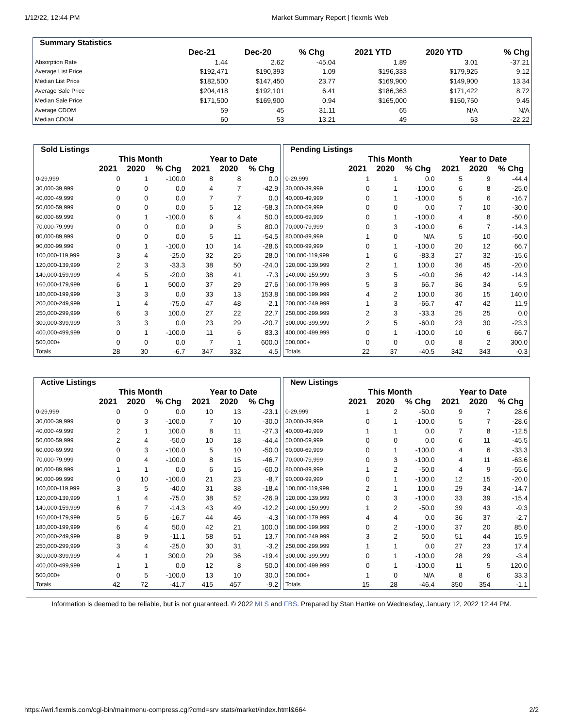1/12/22, 12:44 PM Market Summary Report | flexmls Web
| Summary Statistics | | | | | | |
| --- | --- | --- | --- | --- | --- | --- |
| | Dec-21 | Dec-20 | % Chg | 2021 YTD | 2020 YTD | % Chg |
| Absorption Rate | 1.44 | 2.62 | -45.04 | 1.89 | 3.01 | -37.21 |
| Average List Price | $192,471 | $190,393 | 1.09 | $196,333 | $179,925 | 9.12 |
| Median List Price | $182,500 | $147,450 | 23.77 | $169,900 | $149,900 | 13.34 |
| Average Sale Price | $204,418 | $192,101 | 6.41 | $186,363 | $171,422 | 8.72 |
| Median Sale Price | $171,500 | $169,900 | 0.94 | $165,000 | $150,750 | 9.45 |
| Average CDOM | 59 | 45 | 31.11 | 65 | N/A | N/A |
| Median CDOM | 60 | 53 | 13.21 | 49 | 63 | -22.22 |
| Sold Listings | | | | | | |
| --- | --- | --- | --- | --- | --- | --- |
| | This Month | | | Year to Date | | |
| | 2021 | 2020 | % Chg | 2021 | 2020 | % Chg |
| 0-29,999 | 0 | 1 | -100.0 | 8 | 8 | 0.0 |
| 30,000-39,999 | 0 | 0 | 0.0 | 4 | 7 | -42.9 |
| 40,000-49,999 | 0 | 0 | 0.0 | 7 | 7 | 0.0 |
| 50,000-59,999 | 0 | 0 | 0.0 | 5 | 12 | -58.3 |
| 60,000-69,999 | 0 | 1 | -100.0 | 6 | 4 | 50.0 |
| 70,000-79,999 | 0 | 0 | 0.0 | 9 | 5 | 80.0 |
| 80,000-89,999 | 0 | 0 | 0.0 | 5 | 11 | -54.5 |
| 90,000-99,999 | 0 | 1 | -100.0 | 10 | 14 | -28.6 |
| 100,000-119,999 | 3 | 4 | -25.0 | 32 | 25 | 28.0 |
| 120,000-139,999 | 2 | 3 | -33.3 | 38 | 50 | -24.0 |
| 140,000-159,999 | 4 | 5 | -20.0 | 38 | 41 | -7.3 |
| 160,000-179,999 | 6 | 1 | 500.0 | 37 | 29 | 27.6 |
| 180,000-199,999 | 3 | 3 | 0.0 | 33 | 13 | 153.8 |
| 200,000-249,999 | 1 | 4 | -75.0 | 47 | 48 | -2.1 |
| 250,000-299,999 | 6 | 3 | 100.0 | 27 | 22 | 22.7 |
| 300,000-399,999 | 3 | 3 | 0.0 | 23 | 29 | -20.7 |
| 400,000-499,999 | 0 | 1 | -100.0 | 11 | 6 | 83.3 |
| 500,000+ | 0 | 0 | 0.0 | 7 | 1 | 600.0 |
| Totals | 28 | 30 | -6.7 | 347 | 332 | 4.5 |
| Pending Listings | | | | | | |
| --- | --- | --- | --- | --- | --- | --- |
| | This Month | | | Year to Date | | |
| | 2021 | 2020 | % Chg | 2021 | 2020 | % Chg |
| 0-29,999 | 1 | 1 | 0.0 | 5 | 9 | -44.4 |
| 30,000-39,999 | 0 | 1 | -100.0 | 6 | 8 | -25.0 |
| 40,000-49,999 | 0 | 1 | -100.0 | 5 | 6 | -16.7 |
| 50,000-59,999 | 0 | 0 | 0.0 | 7 | 10 | -30.0 |
| 60,000-69,999 | 0 | 1 | -100.0 | 4 | 8 | -50.0 |
| 70,000-79,999 | 0 | 3 | -100.0 | 6 | 7 | -14.3 |
| 80,000-89,999 | 1 | 0 | N/A | 5 | 10 | -50.0 |
| 90,000-99,999 | 0 | 1 | -100.0 | 20 | 12 | 66.7 |
| 100,000-119,999 | 1 | 6 | -83.3 | 27 | 32 | -15.6 |
| 120,000-139,999 | 2 | 1 | 100.0 | 36 | 45 | -20.0 |
| 140,000-159,999 | 3 | 5 | -40.0 | 36 | 42 | -14.3 |
| 160,000-179,999 | 5 | 3 | 66.7 | 36 | 34 | 5.9 |
| 180,000-199,999 | 4 | 2 | 100.0 | 36 | 15 | 140.0 |
| 200,000-249,999 | 1 | 3 | -66.7 | 47 | 42 | 11.9 |
| 250,000-299,999 | 2 | 3 | -33.3 | 25 | 25 | 0.0 |
| 300,000-399,999 | 2 | 5 | -60.0 | 23 | 30 | -23.3 |
| 400,000-499,999 | 0 | 1 | -100.0 | 10 | 6 | 66.7 |
| 500,000+ | 0 | 0 | 0.0 | 8 | 2 | 300.0 |
| Totals | 22 | 37 | -40.5 | 342 | 343 | -0.3 |
| Active Listings | | | | | | |
| --- | --- | --- | --- | --- | --- | --- |
| | This Month | | | Year to Date | | |
| | 2021 | 2020 | % Chg | 2021 | 2020 | % Chg |
| 0-29,999 | 0 | 0 | 0.0 | 10 | 13 | -23.1 |
| 30,000-39,999 | 0 | 3 | -100.0 | 7 | 10 | -30.0 |
| 40,000-49,999 | 2 | 1 | 100.0 | 8 | 11 | -27.3 |
| 50,000-59,999 | 2 | 4 | -50.0 | 10 | 18 | -44.4 |
| 60,000-69,999 | 0 | 3 | -100.0 | 5 | 10 | -50.0 |
| 70,000-79,999 | 0 | 4 | -100.0 | 8 | 15 | -46.7 |
| 80,000-89,999 | 1 | 1 | 0.0 | 6 | 15 | -60.0 |
| 90,000-99,999 | 0 | 10 | -100.0 | 21 | 23 | -8.7 |
| 100,000-119,999 | 3 | 5 | -40.0 | 31 | 38 | -18.4 |
| 120,000-139,999 | 1 | 4 | -75.0 | 38 | 52 | -26.9 |
| 140,000-159,999 | 6 | 7 | -14.3 | 43 | 49 | -12.2 |
| 160,000-179,999 | 5 | 6 | -16.7 | 44 | 46 | -4.3 |
| 180,000-199,999 | 6 | 4 | 50.0 | 42 | 21 | 100.0 |
| 200,000-249,999 | 8 | 9 | -11.1 | 58 | 51 | 13.7 |
| 250,000-299,999 | 3 | 4 | -25.0 | 30 | 31 | -3.2 |
| 300,000-399,999 | 4 | 1 | 300.0 | 29 | 36 | -19.4 |
| 400,000-499,999 | 1 | 1 | 0.0 | 12 | 8 | 50.0 |
| 500,000+ | 0 | 5 | -100.0 | 13 | 10 | 30.0 |
| Totals | 42 | 72 | -41.7 | 415 | 457 | -9.2 |
| New Listings | | | | | | |
| --- | --- | --- | --- | --- | --- | --- |
| | This Month | | | Year to Date | | |
| | 2021 | 2020 | % Chg | 2021 | 2020 | % Chg |
| 0-29,999 | 1 | 2 | -50.0 | 9 | 7 | 28.6 |
| 30,000-39,999 | 0 | 1 | -100.0 | 5 | 7 | -28.6 |
| 40,000-49,999 | 1 | 1 | 0.0 | 7 | 8 | -12.5 |
| 50,000-59,999 | 0 | 0 | 0.0 | 6 | 11 | -45.5 |
| 60,000-69,999 | 0 | 1 | -100.0 | 4 | 6 | -33.3 |
| 70,000-79,999 | 0 | 3 | -100.0 | 4 | 11 | -63.6 |
| 80,000-89,999 | 1 | 2 | -50.0 | 4 | 9 | -55.6 |
| 90,000-99,999 | 0 | 1 | -100.0 | 12 | 15 | -20.0 |
| 100,000-119,999 | 2 | 1 | 100.0 | 29 | 34 | -14.7 |
| 120,000-139,999 | 0 | 3 | -100.0 | 33 | 39 | -15.4 |
| 140,000-159,999 | 1 | 2 | -50.0 | 39 | 43 | -9.3 |
| 160,000-179,999 | 4 | 4 | 0.0 | 36 | 37 | -2.7 |
| 180,000-199,999 | 0 | 2 | -100.0 | 37 | 20 | 85.0 |
| 200,000-249,999 | 3 | 2 | 50.0 | 51 | 44 | 15.9 |
| 250,000-299,999 | 1 | 1 | 0.0 | 27 | 23 | 17.4 |
| 300,000-399,999 | 0 | 1 | -100.0 | 28 | 29 | -3.4 |
| 400,000-499,999 | 0 | 1 | -100.0 | 11 | 5 | 120.0 |
| 500,000+ | 1 | 0 | N/A | 8 | 6 | 33.3 |
| Totals | 15 | 28 | -46.4 | 350 | 354 | -1.1 |
Information is deemed to be reliable, but is not guaranteed. © 2022 MLS and FBS. Prepared by Stan Hartke on Wednesday, January 12, 2022 12:44 PM.
https://wri.flexmls.com/cgi-bin/mainmenu-compress.cgi?cmd=srv stats/market/index.html&664 2/2